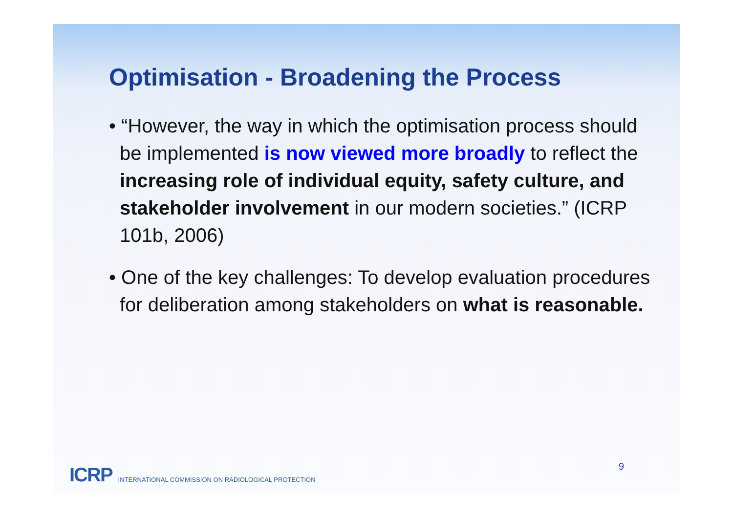Optimisation - Broadening the Process
• “However, the way in which the optimisation process should be implemented is now viewed more broadly to reflect the increasing role of individual equity, safety culture, and stakeholder involvement in our modern societies.” (ICRP 101b, 2006)
• One of the key challenges: To develop evaluation procedures for deliberation among stakeholders on what is reasonable.
9
ICRP INTERNATIONAL COMMISSION ON RADIOLOGICAL PROTECTION